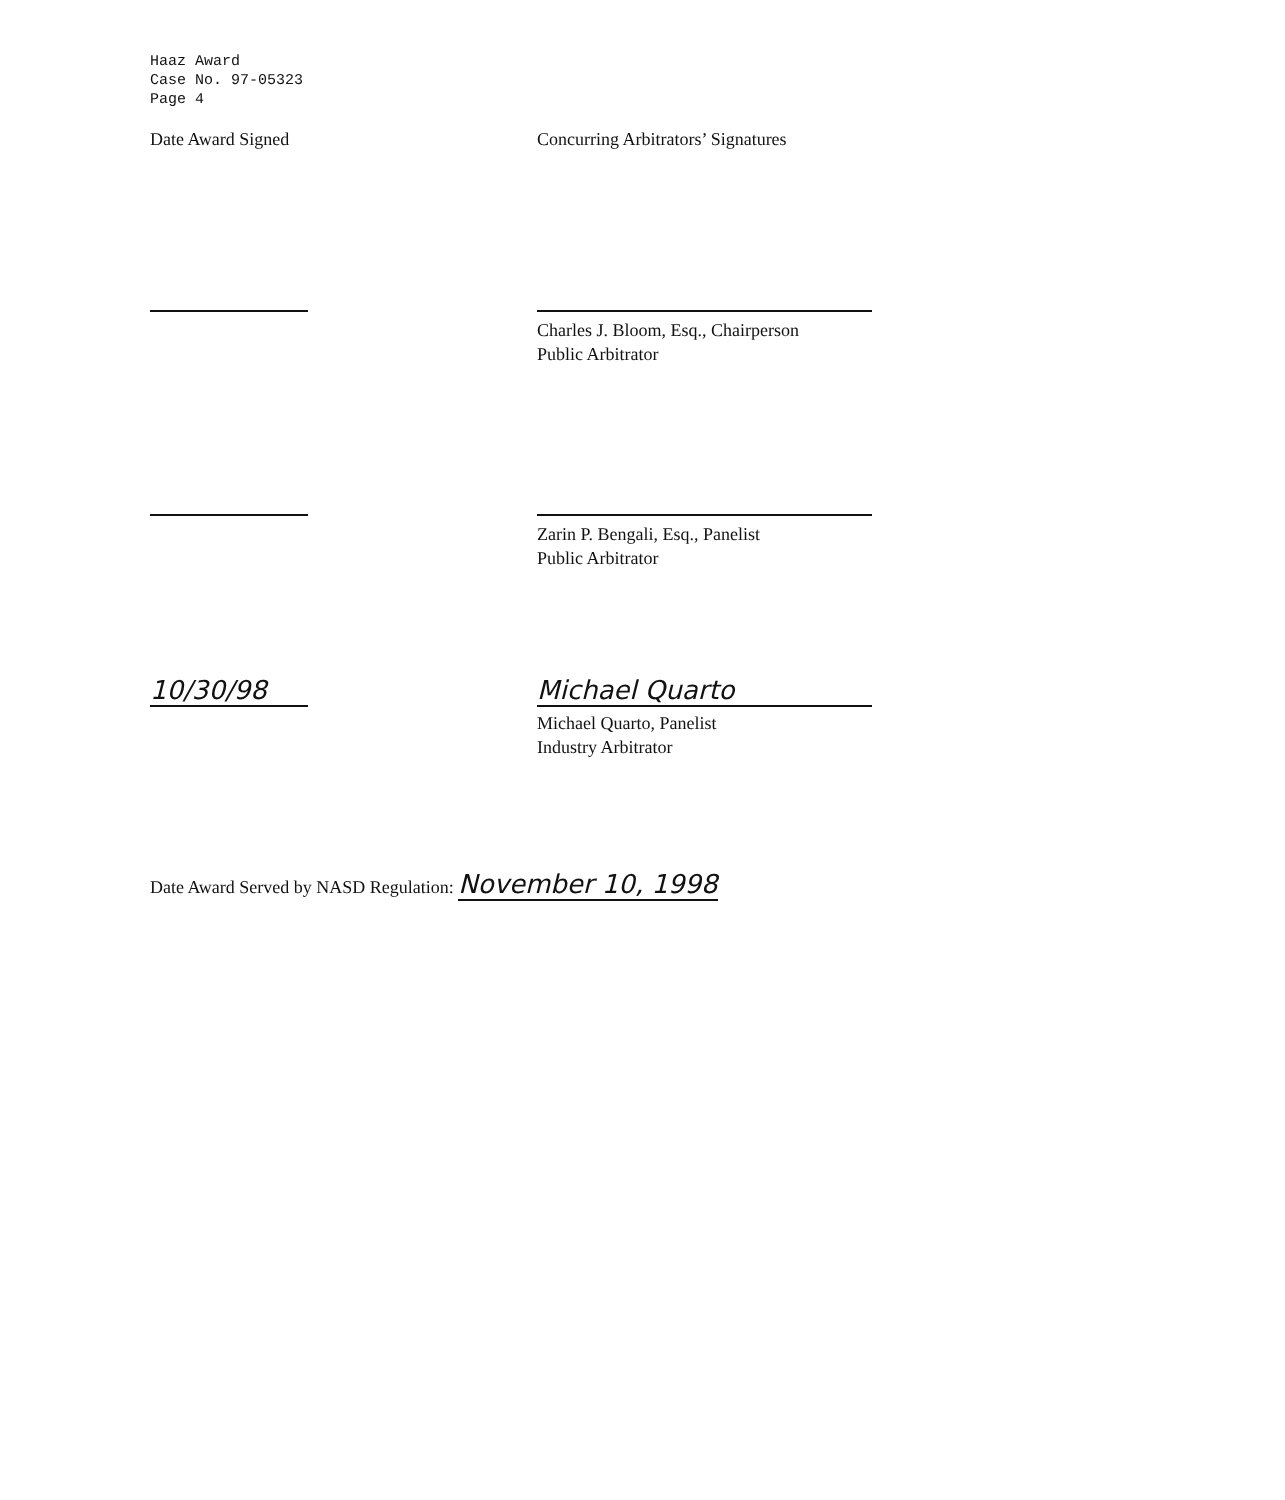Haaz Award
Case No. 97-05323
Page 4
Date Award Signed Concurring Arbitrators’ Signatures
Charles J. Bloom, Esq., Chairperson
Public Arbitrator
Zarin P. Bengali, Esq., Panelist
Public Arbitrator
10/30/98 Michael Quarto
Michael Quarto, Panelist
Industry Arbitrator
Date Award Served by NASD Regulation: November 10, 1998